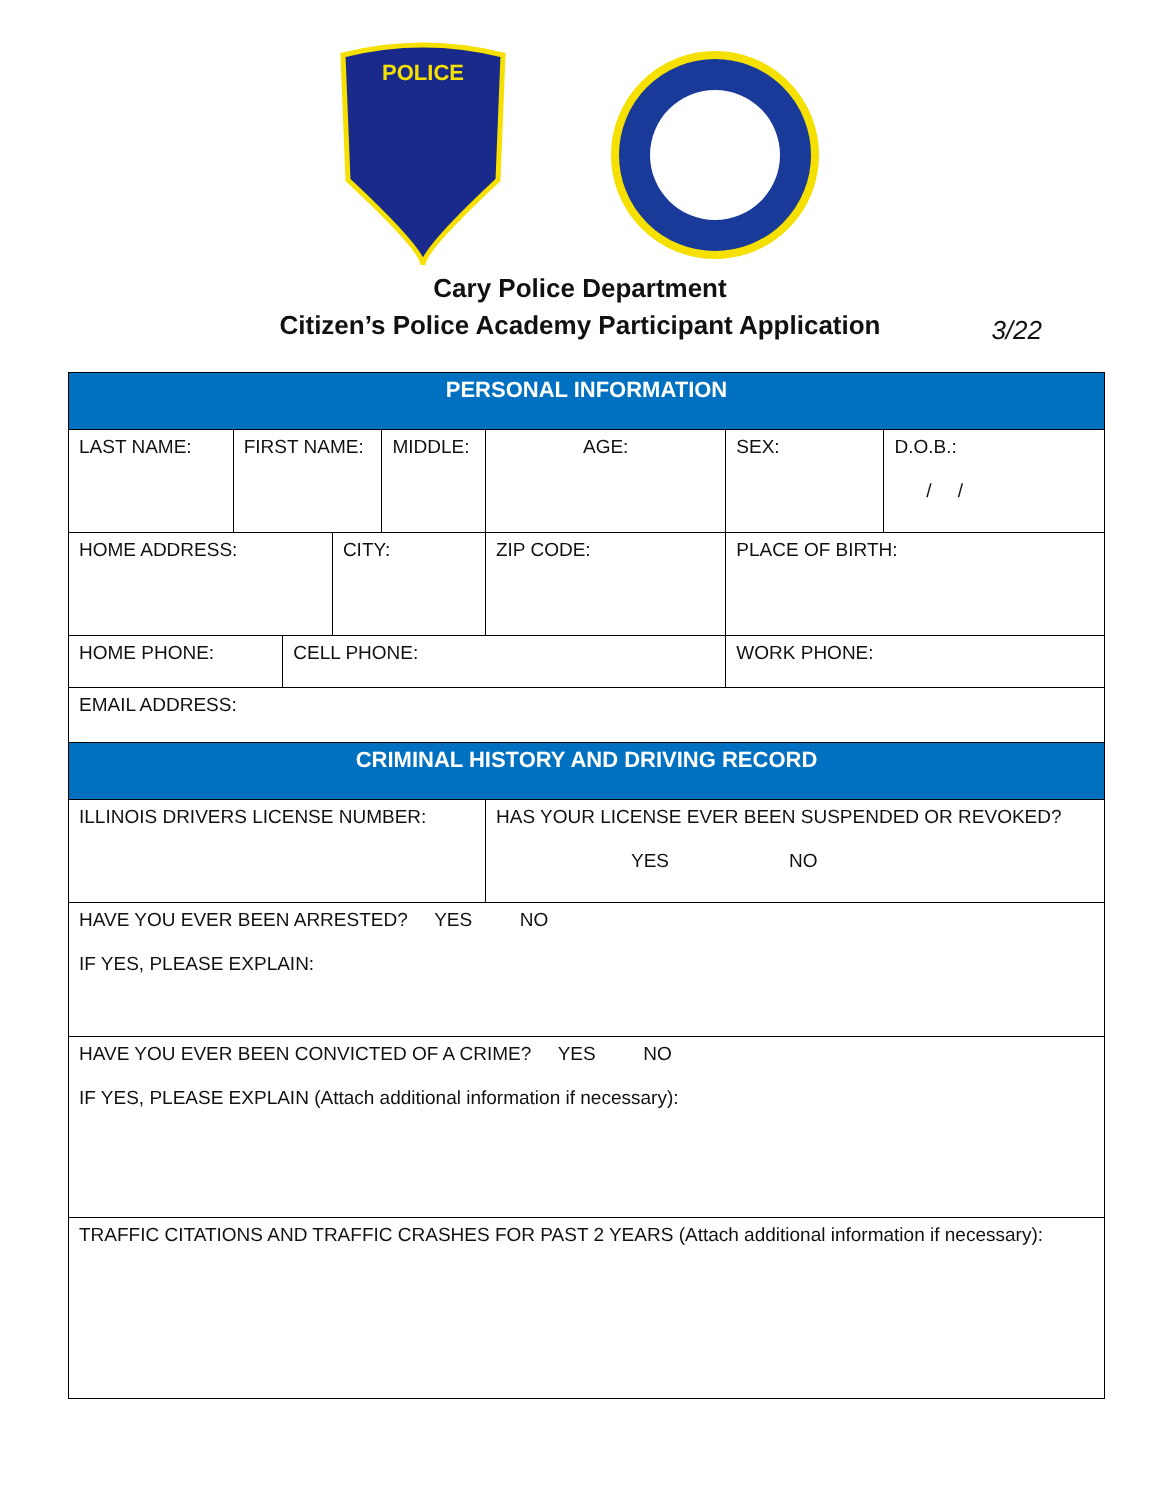POLICE
Cary Police Department
Citizen’s Police Academy Participant Application
3/22
| PERSONAL INFORMATION | | | | | | | |
| --- | --- | --- | --- | --- | --- | --- | --- |
| LAST NAME: | FIRST NAME: | | | MIDDLE: | AGE: | SEX: | D.O.B.: / / |
| HOME ADDRESS: | | | CITY: | | ZIP CODE: | PLACE OF BIRTH: | |
| HOME PHONE: | | CELL PHONE: | | | | WORK PHONE: | |
| EMAIL ADDRESS: | | | | | | | |
| CRIMINAL HISTORY AND DRIVING RECORD | | | | | | | |
| ILLINOIS DRIVERS LICENSE NUMBER: | | | | | HAS YOUR LICENSE EVER BEEN SUSPENDED OR REVOKED? YES NO | | |
| HAVE YOU EVER BEEN ARRESTED? YES NO IF YES, PLEASE EXPLAIN: | | | | | | | |
| HAVE YOU EVER BEEN CONVICTED OF A CRIME? YES NO IF YES, PLEASE EXPLAIN (Attach additional information if necessary): | | | | | | | |
| TRAFFIC CITATIONS AND TRAFFIC CRASHES FOR PAST 2 YEARS (Attach additional information if necessary): | | | | | | | |